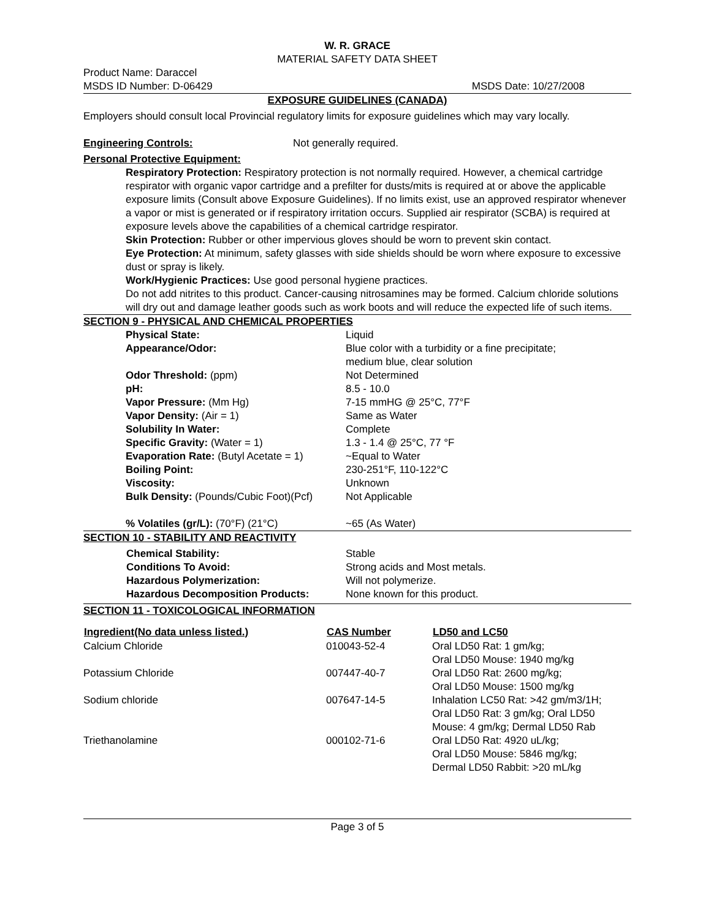W. R. GRACE
MATERIAL SAFETY DATA SHEET
Product Name: Daraccel
MSDS ID Number: D-06429 MSDS Date: 10/27/2008
EXPOSURE GUIDELINES (CANADA)
Employers should consult local Provincial regulatory limits for exposure guidelines which may vary locally.
Engineering Controls: Not generally required.
Personal Protective Equipment:
Respiratory Protection: Respiratory protection is not normally required. However, a chemical cartridge respirator with organic vapor cartridge and a prefilter for dusts/mits is required at or above the applicable exposure limits (Consult above Exposure Guidelines). If no limits exist, use an approved respirator whenever a vapor or mist is generated or if respiratory irritation occurs. Supplied air respirator (SCBA) is required at exposure levels above the capabilities of a chemical cartridge respirator.
Skin Protection: Rubber or other impervious gloves should be worn to prevent skin contact.
Eye Protection: At minimum, safety glasses with side shields should be worn where exposure to excessive dust or spray is likely.
Work/Hygienic Practices: Use good personal hygiene practices.
Do not add nitrites to this product. Cancer-causing nitrosamines may be formed. Calcium chloride solutions will dry out and damage leather goods such as work boots and will reduce the expected life of such items.
SECTION 9 - PHYSICAL AND CHEMICAL PROPERTIES
| Physical State: | Liquid |
| Appearance/Odor: | Blue color with a turbidity or a fine precipitate; medium blue, clear solution |
| Odor Threshold: (ppm) | Not Determined |
| pH: | 8.5 - 10.0 |
| Vapor Pressure: (Mm Hg) | 7-15 mmHG @ 25°C, 77°F |
| Vapor Density: (Air = 1) | Same as Water |
| Solubility In Water: | Complete |
| Specific Gravity: (Water = 1) | 1.3 - 1.4 @ 25°C, 77 °F |
| Evaporation Rate: (Butyl Acetate = 1) | ~Equal to Water |
| Boiling Point: | 230-251°F, 110-122°C |
| Viscosity: | Unknown |
| Bulk Density: (Pounds/Cubic Foot)(Pcf) | Not Applicable |
| % Volatiles (gr/L): (70°F) (21°C) | ~65 (As Water) |
SECTION 10 - STABILITY AND REACTIVITY
| Chemical Stability: | Stable |
| Conditions To Avoid: | Strong acids and Most metals. |
| Hazardous Polymerization: | Will not polymerize. |
| Hazardous Decomposition Products: | None known for this product. |
SECTION 11 - TOXICOLOGICAL INFORMATION
| Ingredient(No data unless listed.) | CAS Number | LD50 and LC50 |
| --- | --- | --- |
| Calcium Chloride | 010043-52-4 | Oral LD50 Rat: 1 gm/kg; Oral LD50 Mouse: 1940 mg/kg |
| Potassium Chloride | 007447-40-7 | Oral LD50 Rat: 2600 mg/kg; Oral LD50 Mouse: 1500 mg/kg |
| Sodium chloride | 007647-14-5 | Inhalation LC50 Rat: >42 gm/m3/1H; Oral LD50 Rat: 3 gm/kg; Oral LD50 Mouse: 4 gm/kg; Dermal LD50 Rab |
| Triethanolamine | 000102-71-6 | Oral LD50 Rat: 4920 uL/kg; Oral LD50 Mouse: 5846 mg/kg; Dermal LD50 Rabbit: >20 mL/kg |
Page 3 of 5